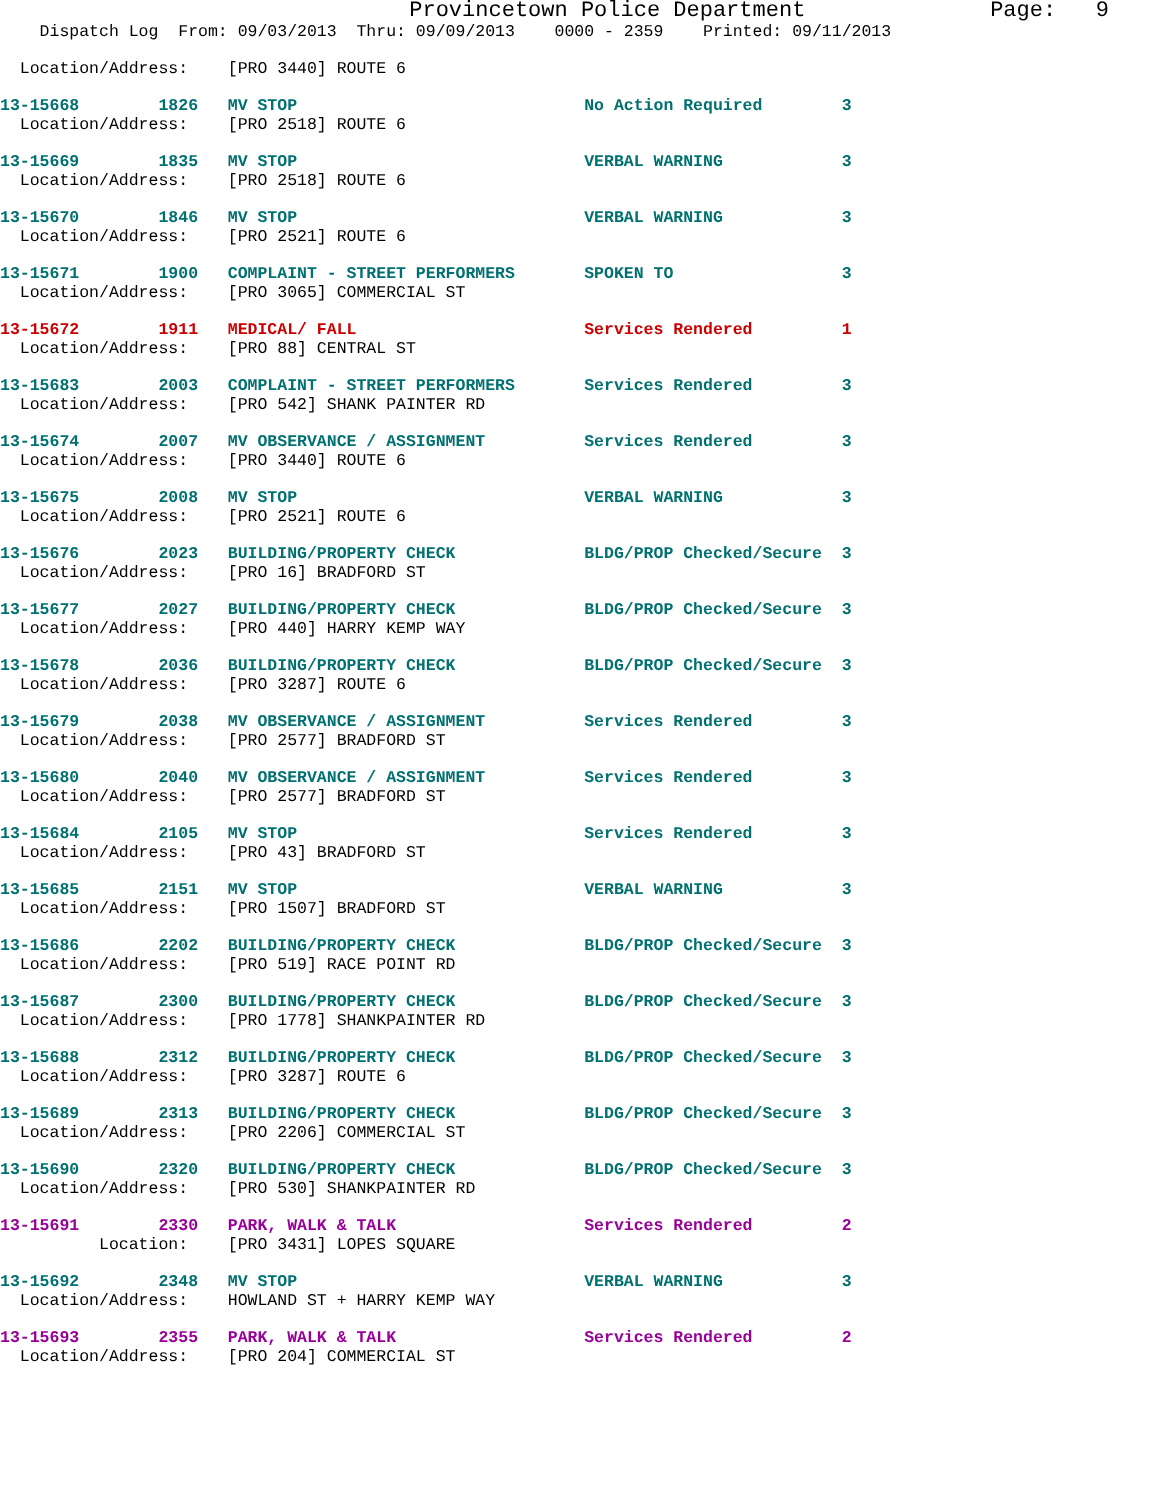Provincetown Police Department              Page:   9
    Dispatch Log  From: 09/03/2013  Thru: 09/09/2013    0000 - 2359    Printed: 09/11/2013
  Location/Address:    [PRO 3440] ROUTE 6
13-15668        1826   MV STOP                             No Action Required        3
  Location/Address:    [PRO 2518] ROUTE 6
13-15669        1835   MV STOP                             VERBAL WARNING            3
  Location/Address:    [PRO 2518] ROUTE 6
13-15670        1846   MV STOP                             VERBAL WARNING            3
  Location/Address:    [PRO 2521] ROUTE 6
13-15671        1900   COMPLAINT - STREET PERFORMERS       SPOKEN TO                 3
  Location/Address:    [PRO 3065] COMMERCIAL ST
13-15672        1911   MEDICAL/ FALL                       Services Rendered         1
  Location/Address:    [PRO 88] CENTRAL ST
13-15683        2003   COMPLAINT - STREET PERFORMERS       Services Rendered         3
  Location/Address:    [PRO 542] SHANK PAINTER RD
13-15674        2007   MV OBSERVANCE / ASSIGNMENT          Services Rendered         3
  Location/Address:    [PRO 3440] ROUTE 6
13-15675        2008   MV STOP                             VERBAL WARNING            3
  Location/Address:    [PRO 2521] ROUTE 6
13-15676        2023   BUILDING/PROPERTY CHECK             BLDG/PROP Checked/Secure  3
  Location/Address:    [PRO 16] BRADFORD ST
13-15677        2027   BUILDING/PROPERTY CHECK             BLDG/PROP Checked/Secure  3
  Location/Address:    [PRO 440] HARRY KEMP WAY
13-15678        2036   BUILDING/PROPERTY CHECK             BLDG/PROP Checked/Secure  3
  Location/Address:    [PRO 3287] ROUTE 6
13-15679        2038   MV OBSERVANCE / ASSIGNMENT          Services Rendered         3
  Location/Address:    [PRO 2577] BRADFORD ST
13-15680        2040   MV OBSERVANCE / ASSIGNMENT          Services Rendered         3
  Location/Address:    [PRO 2577] BRADFORD ST
13-15684        2105   MV STOP                             Services Rendered         3
  Location/Address:    [PRO 43] BRADFORD ST
13-15685        2151   MV STOP                             VERBAL WARNING            3
  Location/Address:    [PRO 1507] BRADFORD ST
13-15686        2202   BUILDING/PROPERTY CHECK             BLDG/PROP Checked/Secure  3
  Location/Address:    [PRO 519] RACE POINT RD
13-15687        2300   BUILDING/PROPERTY CHECK             BLDG/PROP Checked/Secure  3
  Location/Address:    [PRO 1778] SHANKPAINTER RD
13-15688        2312   BUILDING/PROPERTY CHECK             BLDG/PROP Checked/Secure  3
  Location/Address:    [PRO 3287] ROUTE 6
13-15689        2313   BUILDING/PROPERTY CHECK             BLDG/PROP Checked/Secure  3
  Location/Address:    [PRO 2206] COMMERCIAL ST
13-15690        2320   BUILDING/PROPERTY CHECK             BLDG/PROP Checked/Secure  3
  Location/Address:    [PRO 530] SHANKPAINTER RD
13-15691        2330   PARK, WALK & TALK                   Services Rendered         2
          Location:    [PRO 3431] LOPES SQUARE
13-15692        2348   MV STOP                             VERBAL WARNING            3
  Location/Address:    HOWLAND ST + HARRY KEMP WAY
13-15693        2355   PARK, WALK & TALK                   Services Rendered         2
  Location/Address:    [PRO 204] COMMERCIAL ST